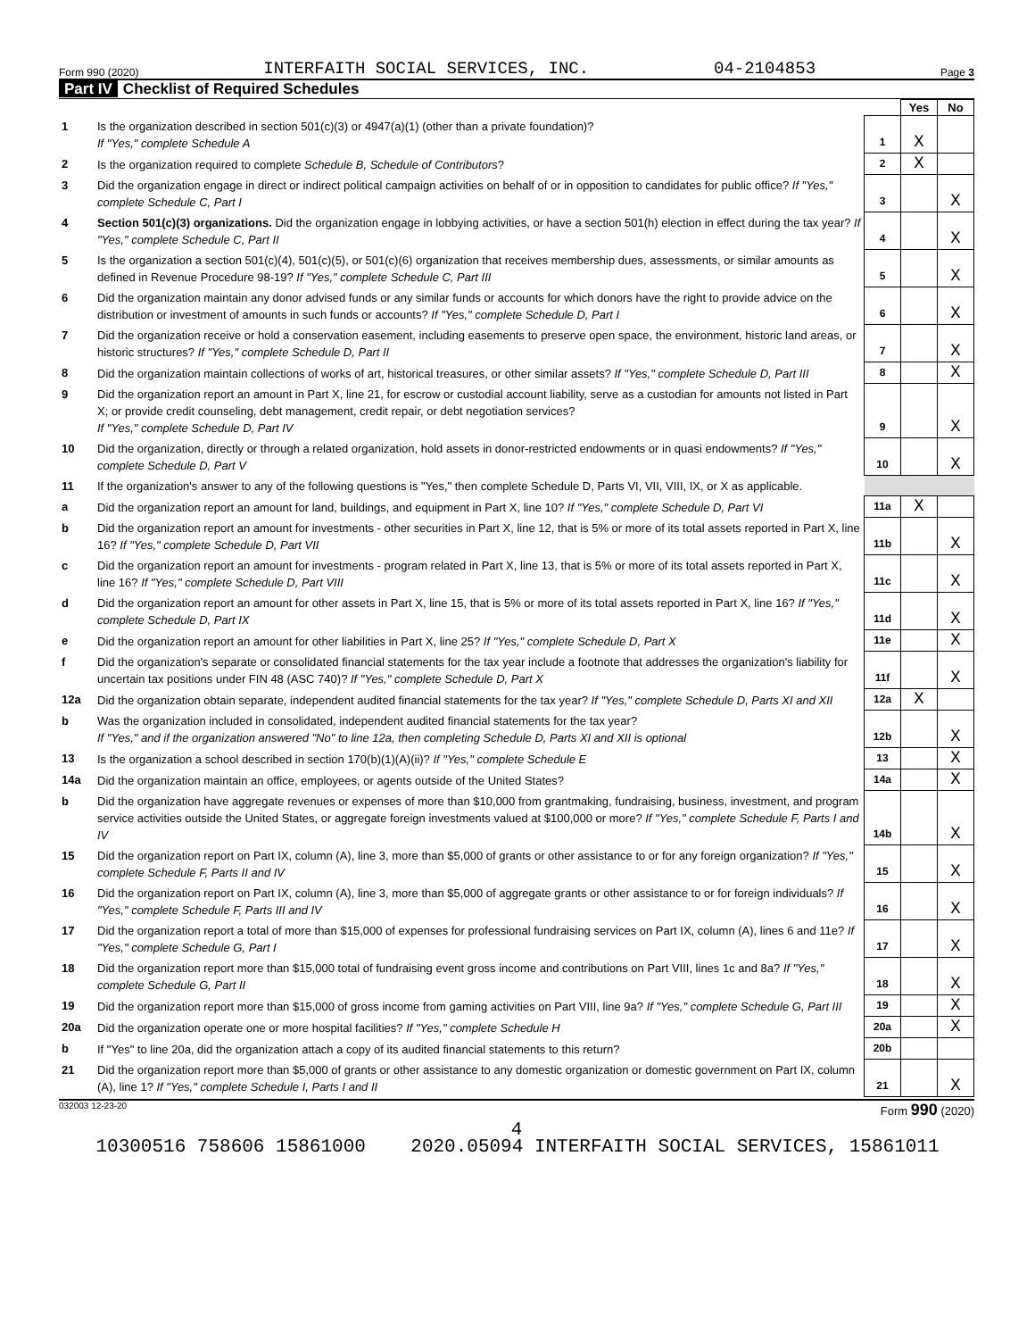Form 990 (2020) INTERFAITH SOCIAL SERVICES, INC. 04-2104853 Page 3
Part IV Checklist of Required Schedules
| | | | Yes | No |
| 1 | Is the organization described in section 501(c)(3) or 4947(a)(1) (other than a private foundation)? If "Yes," complete Schedule A | 1 | X | |
| 2 | Is the organization required to complete Schedule B, Schedule of Contributors ? | 2 | X | |
| 3 | Did the organization engage in direct or indirect political campaign activities on behalf of or in opposition to candidates for public office? If "Yes," complete Schedule C, Part I | 3 | | X |
| 4 | Section 501(c)(3) organizations. Did the organization engage in lobbying activities, or have a section 501(h) election in effect during the tax year? If "Yes," complete Schedule C, Part II | 4 | | X |
| 5 | Is the organization a section 501(c)(4), 501(c)(5), or 501(c)(6) organization that receives membership dues, assessments, or similar amounts as defined in Revenue Procedure 98-19? If "Yes," complete Schedule C, Part III | 5 | | X |
| 6 | Did the organization maintain any donor advised funds or any similar funds or accounts for which donors have the right to provide advice on the distribution or investment of amounts in such funds or accounts? If "Yes," complete Schedule D, Part I | 6 | | X |
| 7 | Did the organization receive or hold a conservation easement, including easements to preserve open space, the environment, historic land areas, or historic structures? If "Yes," complete Schedule D, Part II | 7 | | X |
| 8 | Did the organization maintain collections of works of art, historical treasures, or other similar assets? If "Yes," complete Schedule D, Part III | 8 | | X |
| 9 | Did the organization report an amount in Part X, line 21, for escrow or custodial account liability, serve as a custodian for amounts not listed in Part X; or provide credit counseling, debt management, credit repair, or debt negotiation services? If "Yes," complete Schedule D, Part IV | 9 | | X |
| 10 | Did the organization, directly or through a related organization, hold assets in donor-restricted endowments or in quasi endowments? If "Yes," complete Schedule D, Part V | 10 | | X |
| 11 | If the organization's answer to any of the following questions is "Yes," then complete Schedule D, Parts VI, VII, VIII, IX, or X as applicable. | | | |
| a | Did the organization report an amount for land, buildings, and equipment in Part X, line 10? If "Yes," complete Schedule D, Part VI | 11a | X | |
| b | Did the organization report an amount for investments - other securities in Part X, line 12, that is 5% or more of its total assets reported in Part X, line 16? If "Yes," complete Schedule D, Part VII | 11b | | X |
| c | Did the organization report an amount for investments - program related in Part X, line 13, that is 5% or more of its total assets reported in Part X, line 16? If "Yes," complete Schedule D, Part VIII | 11c | | X |
| d | Did the organization report an amount for other assets in Part X, line 15, that is 5% or more of its total assets reported in Part X, line 16? If "Yes," complete Schedule D, Part IX | 11d | | X |
| e | Did the organization report an amount for other liabilities in Part X, line 25? If "Yes," complete Schedule D, Part X | 11e | | X |
| f | Did the organization's separate or consolidated financial statements for the tax year include a footnote that addresses the organization's liability for uncertain tax positions under FIN 48 (ASC 740)? If "Yes," complete Schedule D, Part X | 11f | | X |
| 12a | Did the organization obtain separate, independent audited financial statements for the tax year? If "Yes," complete Schedule D, Parts XI and XII | 12a | X | |
| b | Was the organization included in consolidated, independent audited financial statements for the tax year? If "Yes," and if the organization answered "No" to line 12a, then completing Schedule D, Parts XI and XII is optional | 12b | | X |
| 13 | Is the organization a school described in section 170(b)(1)(A)(ii)? If "Yes," complete Schedule E | 13 | | X |
| 14a | Did the organization maintain an office, employees, or agents outside of the United States? | 14a | | X |
| b | Did the organization have aggregate revenues or expenses of more than $10,000 from grantmaking, fundraising, business, investment, and program service activities outside the United States, or aggregate foreign investments valued at $100,000 or more? If "Yes," complete Schedule F, Parts I and IV | 14b | | X |
| 15 | Did the organization report on Part IX, column (A), line 3, more than $5,000 of grants or other assistance to or for any foreign organization? If "Yes," complete Schedule F, Parts II and IV | 15 | | X |
| 16 | Did the organization report on Part IX, column (A), line 3, more than $5,000 of aggregate grants or other assistance to or for foreign individuals? If "Yes," complete Schedule F, Parts III and IV | 16 | | X |
| 17 | Did the organization report a total of more than $15,000 of expenses for professional fundraising services on Part IX, column (A), lines 6 and 11e? If "Yes," complete Schedule G, Part I | 17 | | X |
| 18 | Did the organization report more than $15,000 total of fundraising event gross income and contributions on Part VIII, lines 1c and 8a? If "Yes," complete Schedule G, Part II | 18 | | X |
| 19 | Did the organization report more than $15,000 of gross income from gaming activities on Part VIII, line 9a? If "Yes," complete Schedule G, Part III | 19 | | X |
| 20a | Did the organization operate one or more hospital facilities? If "Yes," complete Schedule H | 20a | | X |
| b | If "Yes" to line 20a, did the organization attach a copy of its audited financial statements to this return? | 20b | | |
| 21 | Did the organization report more than $5,000 of grants or other assistance to any domestic organization or domestic government on Part IX, column (A), line 1? If "Yes," complete Schedule I, Parts I and II | 21 | | X |
032003 12-23-20 Form 990 (2020)
4
10300516 758606 15861000 2020.05094 INTERFAITH SOCIAL SERVICES, 15861011